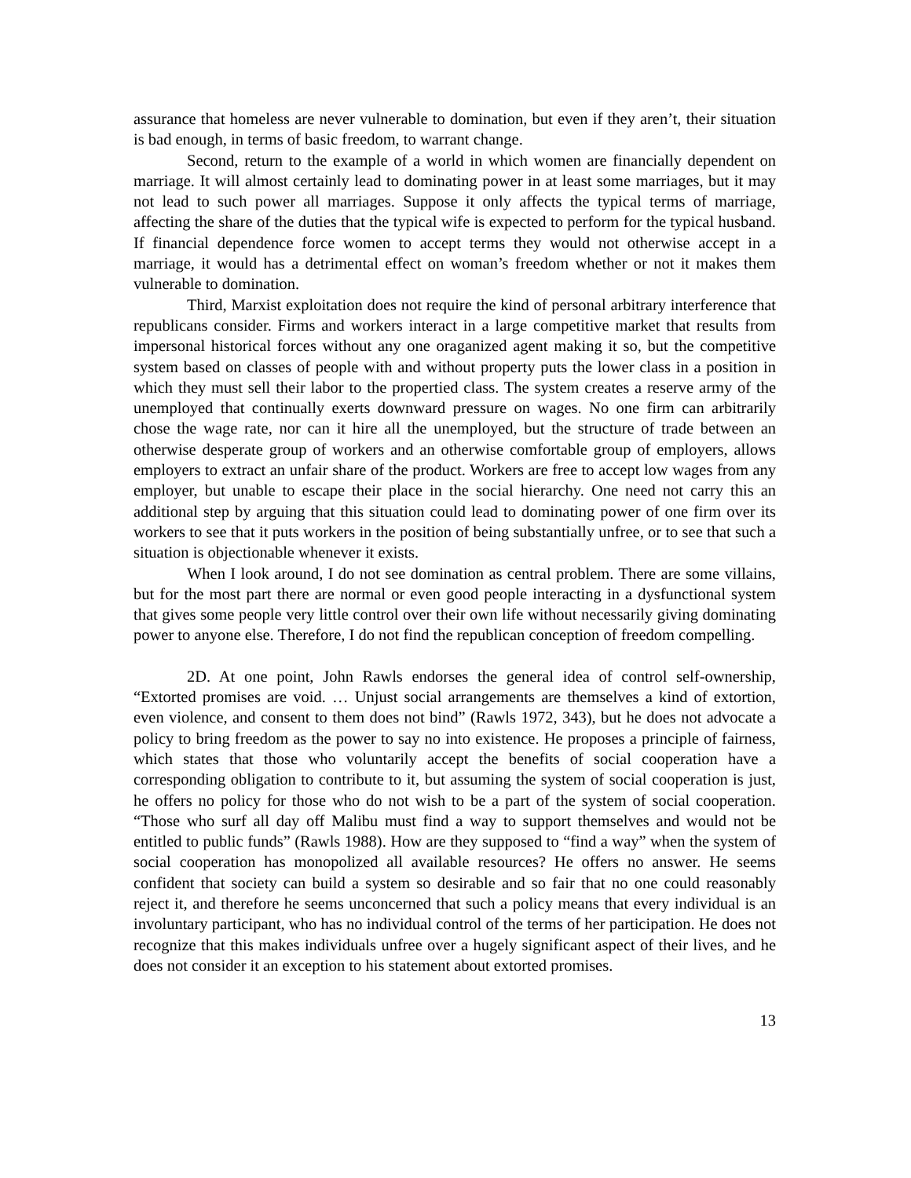assurance that homeless are never vulnerable to domination, but even if they aren’t, their situation is bad enough, in terms of basic freedom, to warrant change.
Second, return to the example of a world in which women are financially dependent on marriage. It will almost certainly lead to dominating power in at least some marriages, but it may not lead to such power all marriages. Suppose it only affects the typical terms of marriage, affecting the share of the duties that the typical wife is expected to perform for the typical husband. If financial dependence force women to accept terms they would not otherwise accept in a marriage, it would has a detrimental effect on woman’s freedom whether or not it makes them vulnerable to domination.
Third, Marxist exploitation does not require the kind of personal arbitrary interference that republicans consider. Firms and workers interact in a large competitive market that results from impersonal historical forces without any one oraganized agent making it so, but the competitive system based on classes of people with and without property puts the lower class in a position in which they must sell their labor to the propertied class. The system creates a reserve army of the unemployed that continually exerts downward pressure on wages. No one firm can arbitrarily chose the wage rate, nor can it hire all the unemployed, but the structure of trade between an otherwise desperate group of workers and an otherwise comfortable group of employers, allows employers to extract an unfair share of the product. Workers are free to accept low wages from any employer, but unable to escape their place in the social hierarchy. One need not carry this an additional step by arguing that this situation could lead to dominating power of one firm over its workers to see that it puts workers in the position of being substantially unfree, or to see that such a situation is objectionable whenever it exists.
When I look around, I do not see domination as central problem. There are some villains, but for the most part there are normal or even good people interacting in a dysfunctional system that gives some people very little control over their own life without necessarily giving dominating power to anyone else. Therefore, I do not find the republican conception of freedom compelling.
2D. At one point, John Rawls endorses the general idea of control self-ownership, “Extorted promises are void. … Unjust social arrangements are themselves a kind of extortion, even violence, and consent to them does not bind” (Rawls 1972, 343), but he does not advocate a policy to bring freedom as the power to say no into existence. He proposes a principle of fairness, which states that those who voluntarily accept the benefits of social cooperation have a corresponding obligation to contribute to it, but assuming the system of social cooperation is just, he offers no policy for those who do not wish to be a part of the system of social cooperation. “Those who surf all day off Malibu must find a way to support themselves and would not be entitled to public funds” (Rawls 1988). How are they supposed to “find a way” when the system of social cooperation has monopolized all available resources? He offers no answer. He seems confident that society can build a system so desirable and so fair that no one could reasonably reject it, and therefore he seems unconcerned that such a policy means that every individual is an involuntary participant, who has no individual control of the terms of her participation. He does not recognize that this makes individuals unfree over a hugely significant aspect of their lives, and he does not consider it an exception to his statement about extorted promises.
13